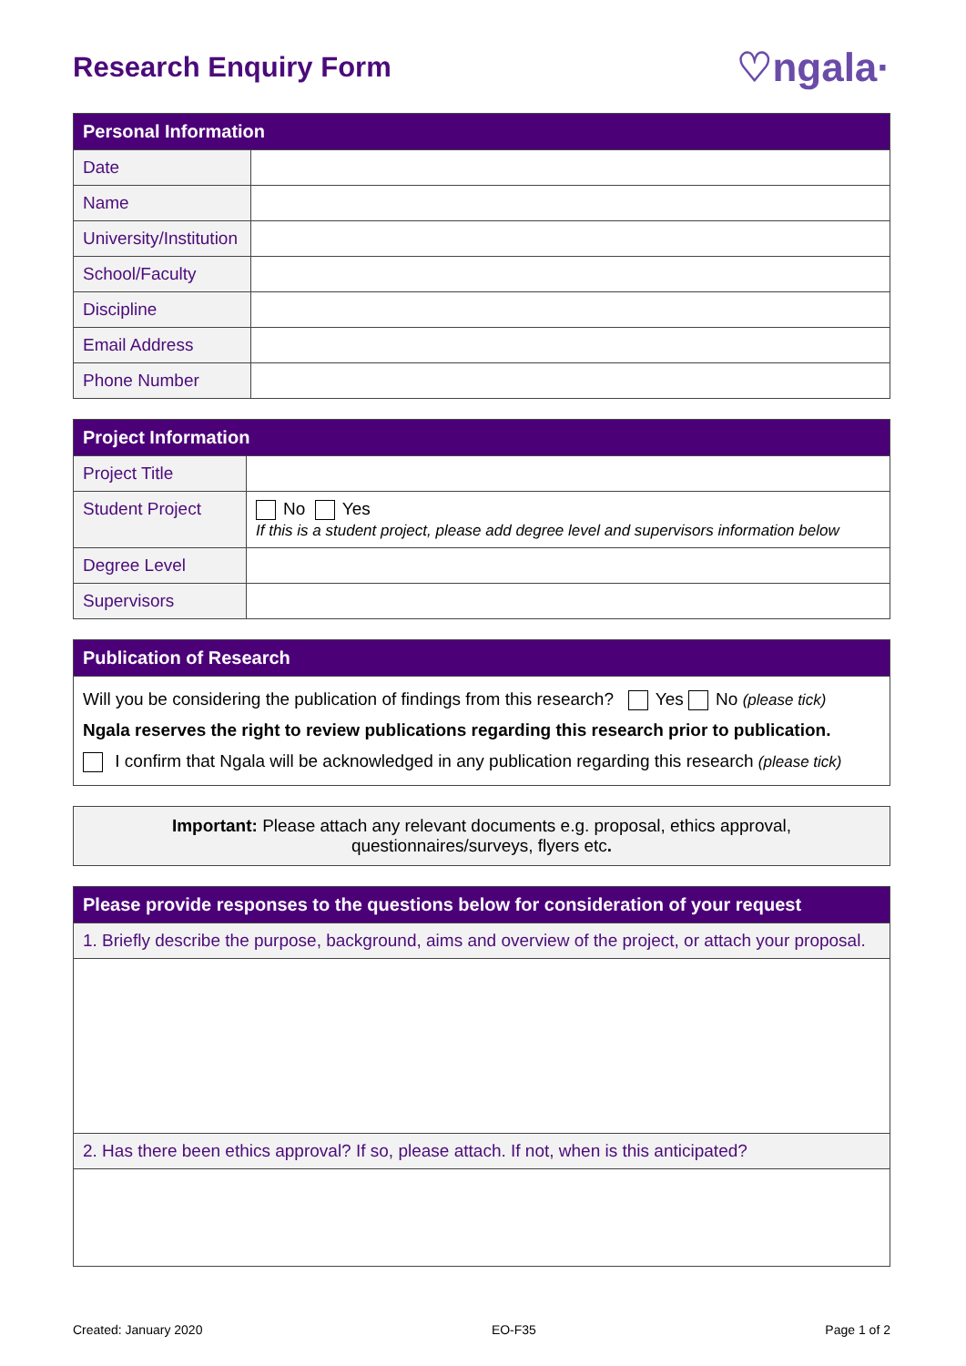Research Enquiry Form ♡ngala·
| Personal Information | |
| --- | --- |
| Date | |
| Name | |
| University/Institution | |
| School/Faculty | |
| Discipline | |
| Email Address | |
| Phone Number | |
| Project Information | |
| --- | --- |
| Project Title | |
| Student Project | No Yes If this is a student project, please add degree level and supervisors information below |
| Degree Level | |
| Supervisors | |
| Publication of Research |
| --- |
| Will you be considering the publication of findings from this research? Yes No (please tick) Ngala reserves the right to review publications regarding this research prior to publication. I confirm that Ngala will be acknowledged in any publication regarding this research (please tick) |
Important: Please attach any relevant documents e.g. proposal, ethics approval,
questionnaires/surveys, flyers etc.
| Please provide responses to the questions below for consideration of your request |
| --- |
| 1. Briefly describe the purpose, background, aims and overview of the project, or attach your proposal. |
| 2. Has there been ethics approval? If so, please attach. If not, when is this anticipated? |
Created: January 2020 EO-F35 Page 1 of 2